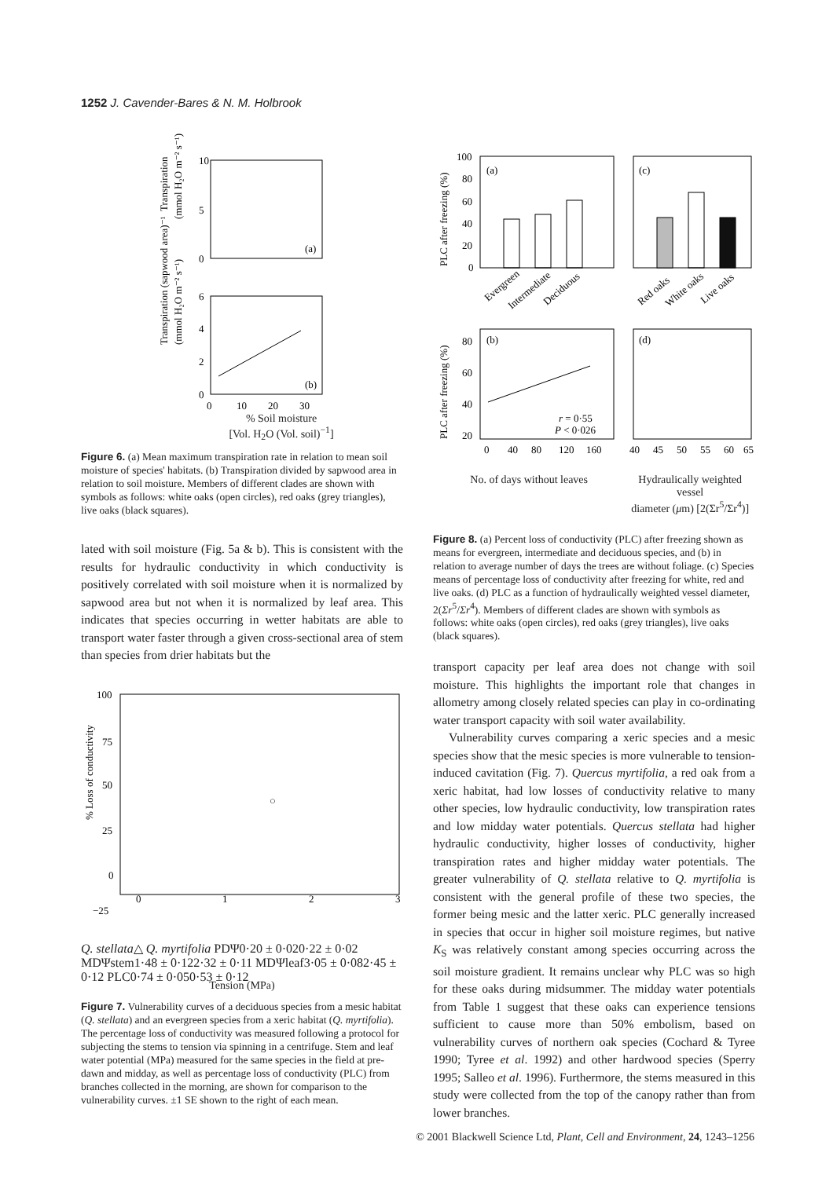1252 J. Cavender-Bares & N. M. Holbrook
10
5
0
6
4
2
0
(a)
(b)
0
10
20
30
Transpiration
(mmol H₂O m⁻² s⁻¹)
Transpiration (sapwood area)⁻¹
(mmol H₂O m⁻² s⁻¹)
% Soil moisture
[Vol. H<sub>2</sub>O (Vol. soil)<sup>−1</sup>]
Figure 6. (a) Mean maximum transpiration rate in relation to mean soil moisture of species' habitats. (b) Transpiration divided by sapwood area in relation to soil moisture. Members of different clades are shown with symbols as follows: white oaks (open circles), red oaks (grey triangles), live oaks (black squares).
lated with soil moisture (Fig. 5a & b). This is consistent with the results for hydraulic conductivity in which conductivity is positively correlated with soil moisture when it is normalized by sapwood area but not when it is normalized by leaf area. This indicates that species occurring in wetter habitats are able to transport water faster through a given cross-sectional area of stem than species from drier habitats but the
100
75
50
25
0
−25
0
1
2
3
% Loss of conductivity
○ Q. stellata
△ Q. myrtifolia
PDΨ
0·20 ± 0·02
0·22 ± 0·02
MDΨstem
1·48 ± 0·12
2·32 ± 0·11
MDΨleaf
3·05 ± 0·08
2·45 ± 0·12
PLC
0·74 ± 0·05
0·53 ± 0·12
Tension (MPa)
Figure 7. Vulnerability curves of a deciduous species from a mesic habitat (Q. stellata) and an evergreen species from a xeric habitat (Q. myrtifolia). The percentage loss of conductivity was measured following a protocol for subjecting the stems to tension via spinning in a centrifuge. Stem and leaf water potential (MPa) measured for the same species in the field at pre-dawn and midday, as well as percentage loss of conductivity (PLC) from branches collected in the morning, are shown for comparison to the vulnerability curves. ±1 SE shown to the right of each mean.
100
80
60
40
20
0
PLC after freezing (%)
(a)
(c)
Evergreen
Intermediate
Deciduous
Red oaks
White oaks
Live oaks
80
60
40
20
PLC after freezing (%)
(b)
(d)
r = 0·55
P < 0·026
0
40
80
120
160
40
45
50
55
60
65
No. of days without leaves Hydraulically weighted vessel
diameter (μm) [2(Σr<sup>5</sup>/Σr<sup>4</sup>)]
Figure 8. (a) Percent loss of conductivity (PLC) after freezing shown as means for evergreen, intermediate and deciduous species, and (b) in relation to average number of days the trees are without foliage. (c) Species means of percentage loss of conductivity after freezing for white, red and live oaks. (d) PLC as a function of hydraulically weighted vessel diameter, 2(Σr<sup>5</sup>/Σr<sup>4</sup>). Members of different clades are shown with symbols as follows: white oaks (open circles), red oaks (grey triangles), live oaks (black squares).
transport capacity per leaf area does not change with soil moisture. This highlights the important role that changes in allometry among closely related species can play in co-ordinating water transport capacity with soil water availability.
Vulnerability curves comparing a xeric species and a mesic species show that the mesic species is more vulnerable to tension-induced cavitation (Fig. 7). Quercus myrtifolia, a red oak from a xeric habitat, had low losses of conductivity relative to many other species, low hydraulic conductivity, low transpiration rates and low midday water potentials. Quercus stellata had higher hydraulic conductivity, higher losses of conductivity, higher transpiration rates and higher midday water potentials. The greater vulnerability of Q. stellata relative to Q. myrtifolia is consistent with the general profile of these two species, the former being mesic and the latter xeric. PLC generally increased in species that occur in higher soil moisture regimes, but native K<sub>S</sub> was relatively constant among species occurring across the soil moisture gradient. It remains unclear why PLC was so high for these oaks during midsummer. The midday water potentials from Table 1 suggest that these oaks can experience tensions sufficient to cause more than 50% embolism, based on vulnerability curves of northern oak species (Cochard & Tyree 1990; Tyree et al. 1992) and other hardwood species (Sperry 1995; Salleo et al. 1996). Furthermore, the stems measured in this study were collected from the top of the canopy rather than from lower branches.
© 2001 Blackwell Science Ltd, Plant, Cell and Environment, 24, 1243–1256